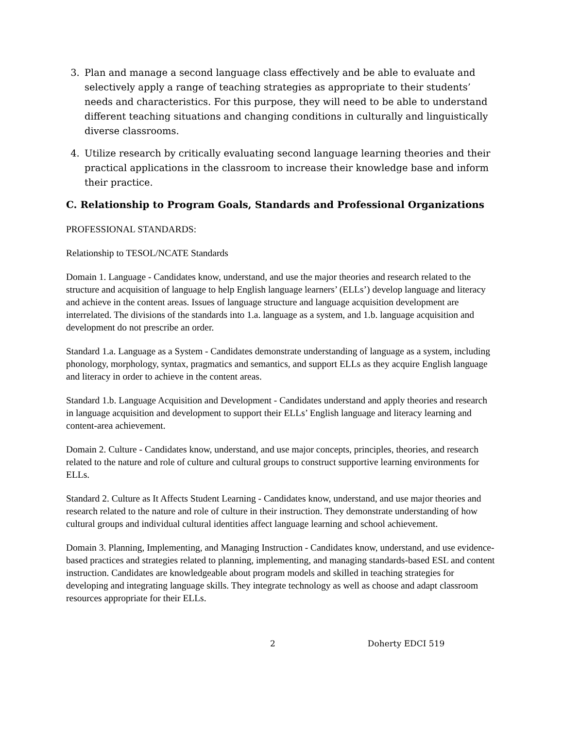3. Plan and manage a second language class effectively and be able to evaluate and selectively apply a range of teaching strategies as appropriate to their students’ needs and characteristics. For this purpose, they will need to be able to understand different teaching situations and changing conditions in culturally and linguistically diverse classrooms.
4. Utilize research by critically evaluating second language learning theories and their practical applications in the classroom to increase their knowledge base and inform their practice.
C. Relationship to Program Goals, Standards and Professional Organizations
PROFESSIONAL STANDARDS:
Relationship to TESOL/NCATE Standards
Domain 1. Language - Candidates know, understand, and use the major theories and research related to the structure and acquisition of language to help English language learners’ (ELLs’) develop language and literacy and achieve in the content areas. Issues of language structure and language acquisition development are interrelated. The divisions of the standards into 1.a. language as a system, and 1.b. language acquisition and development do not prescribe an order.
Standard 1.a. Language as a System - Candidates demonstrate understanding of language as a system, including phonology, morphology, syntax, pragmatics and semantics, and support ELLs as they acquire English language and literacy in order to achieve in the content areas.
Standard 1.b. Language Acquisition and Development - Candidates understand and apply theories and research in language acquisition and development to support their ELLs’ English language and literacy learning and content-area achievement.
Domain 2. Culture - Candidates know, understand, and use major concepts, principles, theories, and research related to the nature and role of culture and cultural groups to construct supportive learning environments for ELLs.
Standard 2. Culture as It Affects Student Learning - Candidates know, understand, and use major theories and research related to the nature and role of culture in their instruction. They demonstrate understanding of how cultural groups and individual cultural identities affect language learning and school achievement.
Domain 3. Planning, Implementing, and Managing Instruction - Candidates know, understand, and use evidence-based practices and strategies related to planning, implementing, and managing standards-based ESL and content instruction. Candidates are knowledgeable about program models and skilled in teaching strategies for developing and integrating language skills. They integrate technology as well as choose and adapt classroom resources appropriate for their ELLs.
2 Doherty EDCI 519